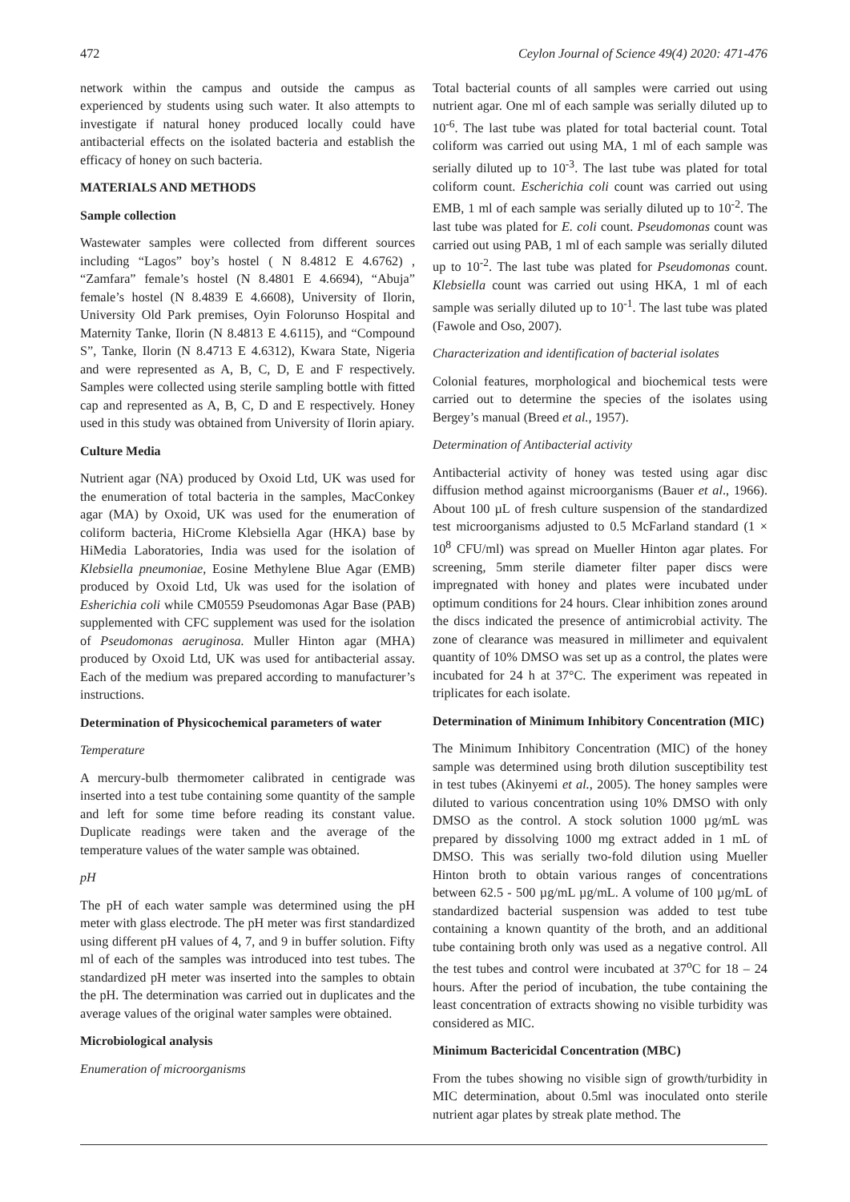472 Ceylon Journal of Science 49(4) 2020: 471-476
network within the campus and outside the campus as experienced by students using such water. It also attempts to investigate if natural honey produced locally could have antibacterial effects on the isolated bacteria and establish the efficacy of honey on such bacteria.
MATERIALS AND METHODS
Sample collection
Wastewater samples were collected from different sources including “Lagos” boy’s hostel ( N 8.4812 E 4.6762) , “Zamfara” female’s hostel (N 8.4801 E 4.6694), “Abuja” female’s hostel (N 8.4839 E 4.6608), University of Ilorin, University Old Park premises, Oyin Folorunso Hospital and Maternity Tanke, Ilorin (N 8.4813 E 4.6115), and “Compound S”, Tanke, Ilorin (N 8.4713 E 4.6312), Kwara State, Nigeria and were represented as A, B, C, D, E and F respectively. Samples were collected using sterile sampling bottle with fitted cap and represented as A, B, C, D and E respectively. Honey used in this study was obtained from University of Ilorin apiary.
Culture Media
Nutrient agar (NA) produced by Oxoid Ltd, UK was used for the enumeration of total bacteria in the samples, MacConkey agar (MA) by Oxoid, UK was used for the enumeration of coliform bacteria, HiCrome Klebsiella Agar (HKA) base by HiMedia Laboratories, India was used for the isolation of Klebsiella pneumoniae, Eosine Methylene Blue Agar (EMB) produced by Oxoid Ltd, Uk was used for the isolation of Esherichia coli while CM0559 Pseudomonas Agar Base (PAB) supplemented with CFC supplement was used for the isolation of Pseudomonas aeruginosa. Muller Hinton agar (MHA) produced by Oxoid Ltd, UK was used for antibacterial assay. Each of the medium was prepared according to manufacturer’s instructions.
Determination of Physicochemical parameters of water
Temperature
A mercury-bulb thermometer calibrated in centigrade was inserted into a test tube containing some quantity of the sample and left for some time before reading its constant value. Duplicate readings were taken and the average of the temperature values of the water sample was obtained.
pH
The pH of each water sample was determined using the pH meter with glass electrode. The pH meter was first standardized using different pH values of 4, 7, and 9 in buffer solution. Fifty ml of each of the samples was introduced into test tubes. The standardized pH meter was inserted into the samples to obtain the pH. The determination was carried out in duplicates and the average values of the original water samples were obtained.
Microbiological analysis
Enumeration of microorganisms
Total bacterial counts of all samples were carried out using nutrient agar. One ml of each sample was serially diluted up to 10<sup>-6</sup>. The last tube was plated for total bacterial count. Total coliform was carried out using MA, 1 ml of each sample was serially diluted up to 10<sup>-3</sup>. The last tube was plated for total coliform count. Escherichia coli count was carried out using EMB, 1 ml of each sample was serially diluted up to 10<sup>-2</sup>. The last tube was plated for E. coli count. Pseudomonas count was carried out using PAB, 1 ml of each sample was serially diluted up to 10<sup>-2</sup>. The last tube was plated for Pseudomonas count. Klebsiella count was carried out using HKA, 1 ml of each sample was serially diluted up to 10<sup>-1</sup>. The last tube was plated (Fawole and Oso, 2007).
Characterization and identification of bacterial isolates
Colonial features, morphological and biochemical tests were carried out to determine the species of the isolates using Bergey’s manual (Breed et al., 1957).
Determination of Antibacterial activity
Antibacterial activity of honey was tested using agar disc diffusion method against microorganisms (Bauer et al., 1966). About 100 µL of fresh culture suspension of the standardized test microorganisms adjusted to 0.5 McFarland standard (1 × 10<sup>8</sup> CFU/ml) was spread on Mueller Hinton agar plates. For screening, 5mm sterile diameter filter paper discs were impregnated with honey and plates were incubated under optimum conditions for 24 hours. Clear inhibition zones around the discs indicated the presence of antimicrobial activity. The zone of clearance was measured in millimeter and equivalent quantity of 10% DMSO was set up as a control, the plates were incubated for 24 h at 37°C. The experiment was repeated in triplicates for each isolate.
Determination of Minimum Inhibitory Concentration (MIC)
The Minimum Inhibitory Concentration (MIC) of the honey sample was determined using broth dilution susceptibility test in test tubes (Akinyemi et al., 2005). The honey samples were diluted to various concentration using 10% DMSO with only DMSO as the control. A stock solution 1000 µg/mL was prepared by dissolving 1000 mg extract added in 1 mL of DMSO. This was serially two-fold dilution using Mueller Hinton broth to obtain various ranges of concentrations between 62.5 - 500 µg/mL µg/mL. A volume of 100 µg/mL of standardized bacterial suspension was added to test tube containing a known quantity of the broth, and an additional tube containing broth only was used as a negative control. All the test tubes and control were incubated at 37<sup>o</sup>C for 18 – 24 hours. After the period of incubation, the tube containing the least concentration of extracts showing no visible turbidity was considered as MIC.
Minimum Bactericidal Concentration (MBC)
From the tubes showing no visible sign of growth/turbidity in MIC determination, about 0.5ml was inoculated onto sterile nutrient agar plates by streak plate method. The